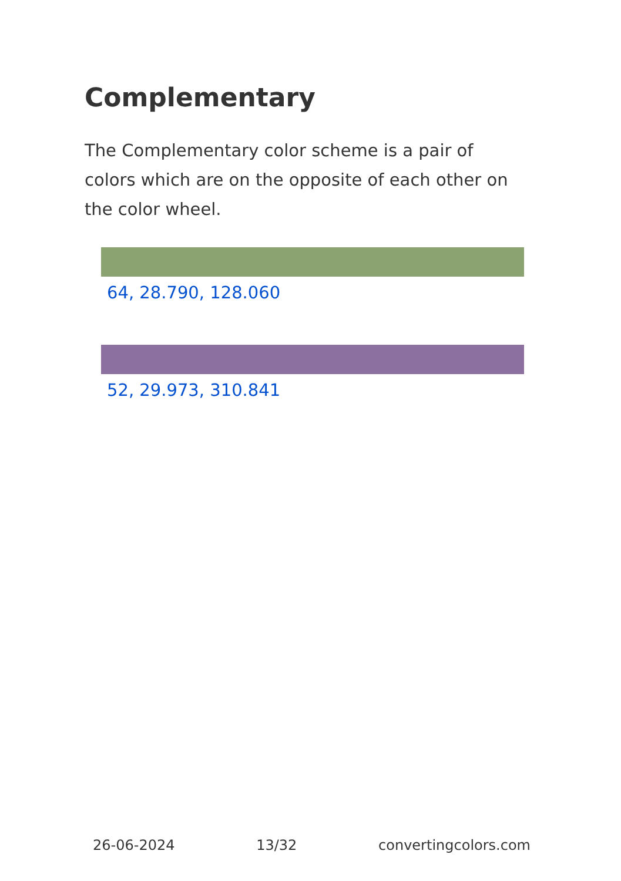Complementary
The Complementary color scheme is a pair of colors which are on the opposite of each other on the color wheel.
64, 28.790, 128.060
52, 29.973, 310.841
26-06-2024 13/32 convertingcolors.com